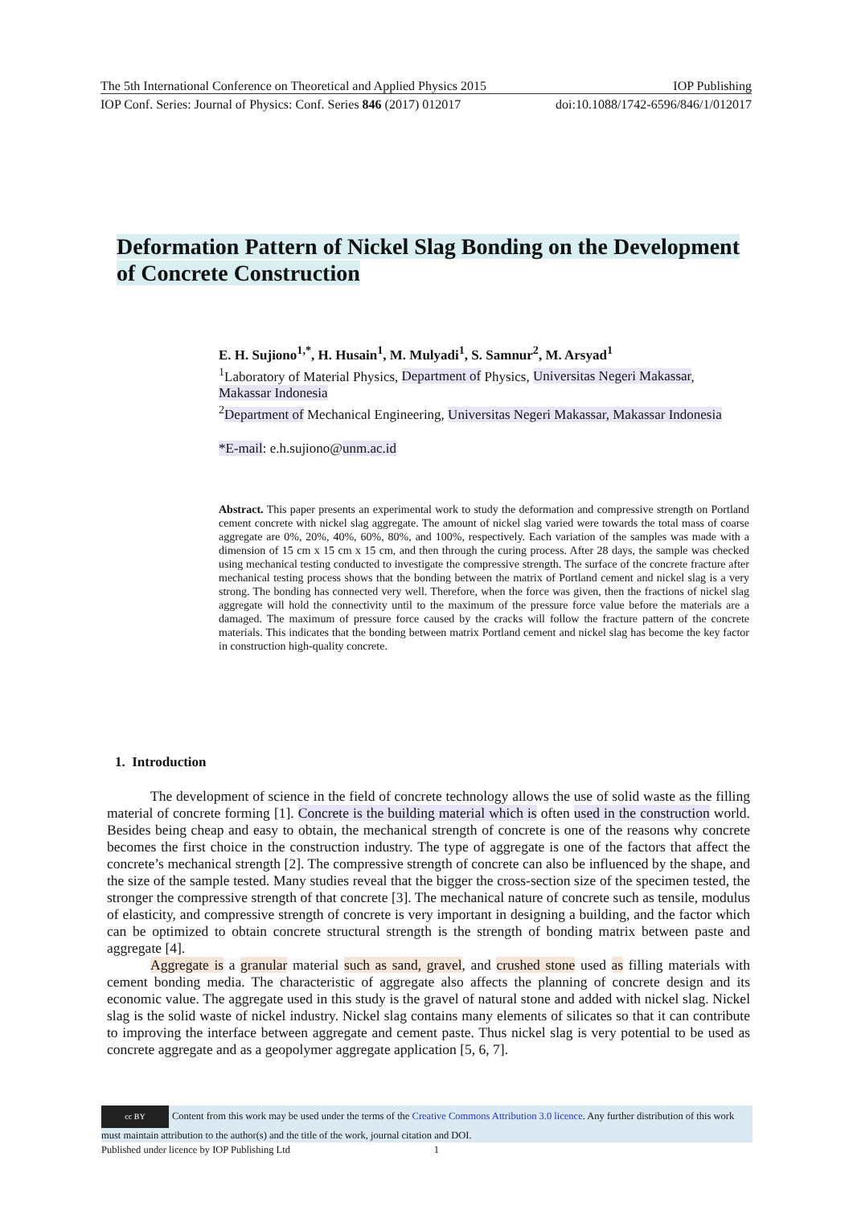The 5th International Conference on Theoretical and Applied Physics 2015 IOP Publishing
IOP Conf. Series: Journal of Physics: Conf. Series 846 (2017) 012017 doi:10.1088/1742-6596/846/1/012017
Deformation Pattern of Nickel Slag Bonding on the Development of Concrete Construction
E. H. Sujiono<sup>1,*</sup>, H. Husain<sup>1</sup>, M. Mulyadi<sup>1</sup>, S. Samnur<sup>2</sup>, M. Arsyad<sup>1</sup>
<sup>1</sup> Laboratory of Material Physics, Department of Physics, Universitas Negeri Makassar, Makassar Indonesia
<sup>2</sup> Department of Mechanical Engineering, Universitas Negeri Makassar, Makassar Indonesia
*E-mail: e.h.sujiono@unm.ac.id
Abstract. This paper presents an experimental work to study the deformation and compressive strength on Portland cement concrete with nickel slag aggregate. The amount of nickel slag varied were towards the total mass of coarse aggregate are 0%, 20%, 40%, 60%, 80%, and 100%, respectively. Each variation of the samples was made with a dimension of 15 cm x 15 cm x 15 cm, and then through the curing process. After 28 days, the sample was checked using mechanical testing conducted to investigate the compressive strength. The surface of the concrete fracture after mechanical testing process shows that the bonding between the matrix of Portland cement and nickel slag is a very strong. The bonding has connected very well. Therefore, when the force was given, then the fractions of nickel slag aggregate will hold the connectivity until to the maximum of the pressure force value before the materials are a damaged. The maximum of pressure force caused by the cracks will follow the fracture pattern of the concrete materials. This indicates that the bonding between matrix Portland cement and nickel slag has become the key factor in construction high-quality concrete.
1. Introduction
The development of science in the field of concrete technology allows the use of solid waste as the filling material of concrete forming [1]. Concrete is the building material which is often used in the construction world. Besides being cheap and easy to obtain, the mechanical strength of concrete is one of the reasons why concrete becomes the first choice in the construction industry. The type of aggregate is one of the factors that affect the concrete’s mechanical strength [2]. The compressive strength of concrete can also be influenced by the shape, and the size of the sample tested. Many studies reveal that the bigger the cross-section size of the specimen tested, the stronger the compressive strength of that concrete [3]. The mechanical nature of concrete such as tensile, modulus of elasticity, and compressive strength of concrete is very important in designing a building, and the factor which can be optimized to obtain concrete structural strength is the strength of bonding matrix between paste and aggregate [4].
Aggregate is a granular material such as sand, gravel, and crushed stone used as filling materials with cement bonding media. The characteristic of aggregate also affects the planning of concrete design and its economic value. The aggregate used in this study is the gravel of natural stone and added with nickel slag. Nickel slag is the solid waste of nickel industry. Nickel slag contains many elements of silicates so that it can contribute to improving the interface between aggregate and cement paste. Thus nickel slag is very potential to be used as concrete aggregate and as a geopolymer aggregate application [5, 6, 7].
cc BY Content from this work may be used under the terms of the Creative Commons Attribution 3.0 licence. Any further distribution of this work must maintain attribution to the author(s) and the title of the work, journal citation and DOI.
Published under licence by IOP Publishing Ltd 1